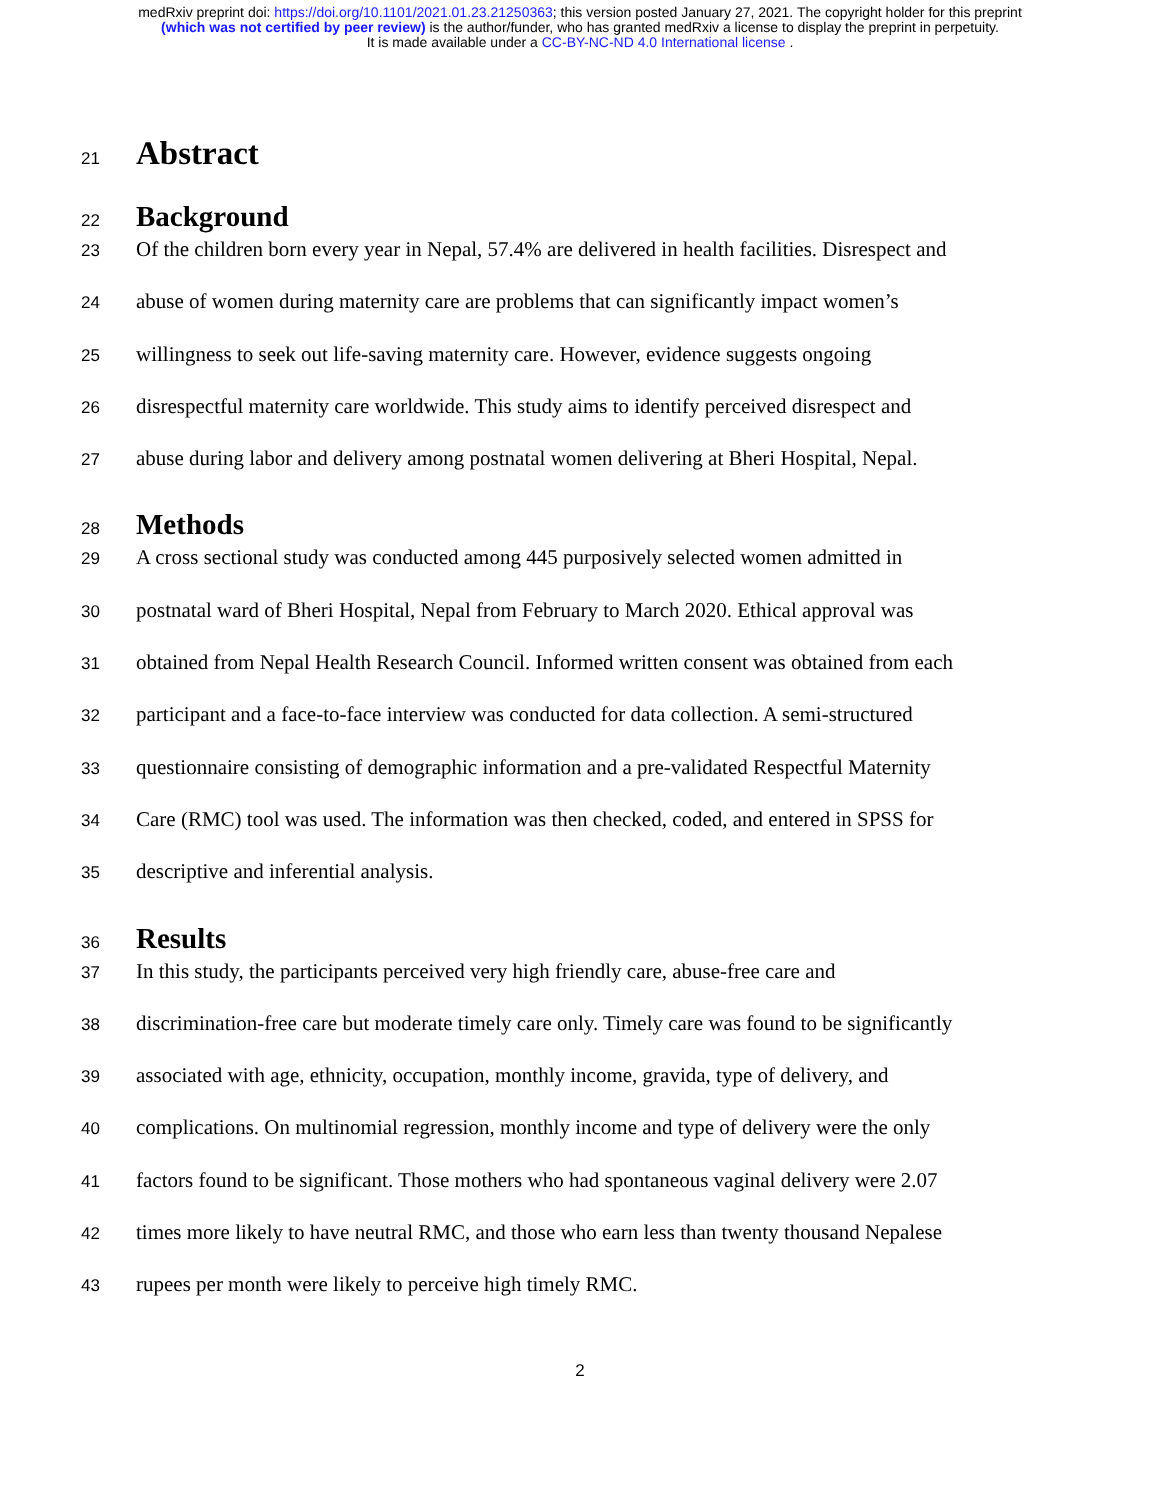medRxiv preprint doi: https://doi.org/10.1101/2021.01.23.21250363; this version posted January 27, 2021. The copyright holder for this preprint
(which was not certified by peer review) is the author/funder, who has granted medRxiv a license to display the preprint in perpetuity.
It is made available under a CC-BY-NC-ND 4.0 International license .
21
Abstract
22
Background
23 Of the children born every year in Nepal, 57.4% are delivered in health facilities. Disrespect and
24 abuse of women during maternity care are problems that can significantly impact women’s
25 willingness to seek out life-saving maternity care. However, evidence suggests ongoing
26 disrespectful maternity care worldwide. This study aims to identify perceived disrespect and
27 abuse during labor and delivery among postnatal women delivering at Bheri Hospital, Nepal.
28
Methods
29 A cross sectional study was conducted among 445 purposively selected women admitted in
30 postnatal ward of Bheri Hospital, Nepal from February to March 2020. Ethical approval was
31 obtained from Nepal Health Research Council. Informed written consent was obtained from each
32 participant and a face-to-face interview was conducted for data collection. A semi-structured
33 questionnaire consisting of demographic information and a pre-validated Respectful Maternity
34 Care (RMC) tool was used. The information was then checked, coded, and entered in SPSS for
35 descriptive and inferential analysis.
36
Results
37 In this study, the participants perceived very high friendly care, abuse-free care and
38 discrimination-free care but moderate timely care only. Timely care was found to be significantly
39 associated with age, ethnicity, occupation, monthly income, gravida, type of delivery, and
40 complications. On multinomial regression, monthly income and type of delivery were the only
41 factors found to be significant. Those mothers who had spontaneous vaginal delivery were 2.07
42 times more likely to have neutral RMC, and those who earn less than twenty thousand Nepalese
43 rupees per month were likely to perceive high timely RMC.
2